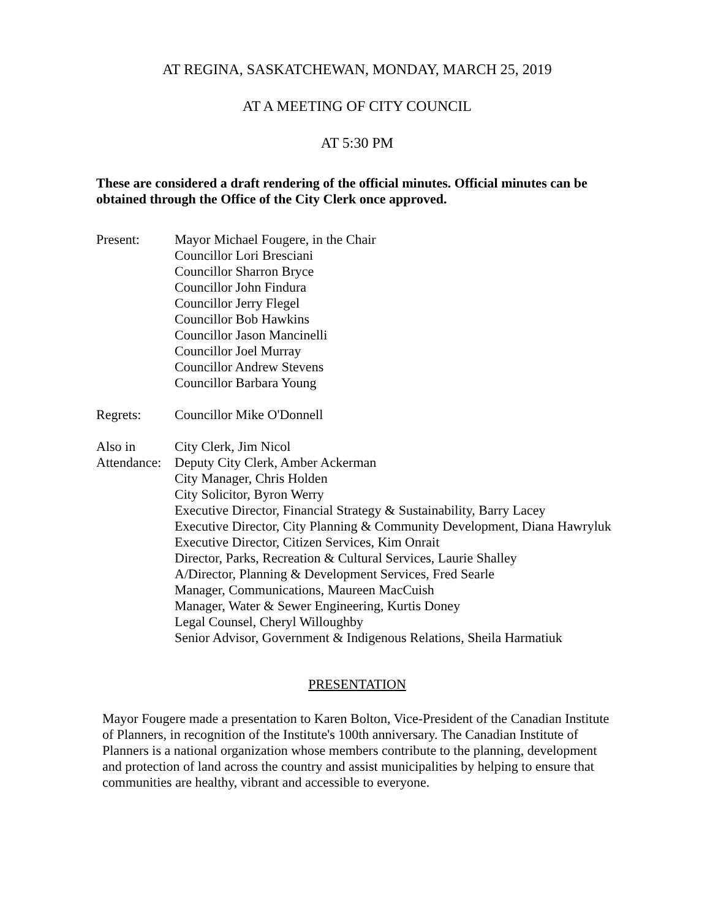AT REGINA, SASKATCHEWAN, MONDAY, MARCH 25, 2019
AT A MEETING OF CITY COUNCIL
AT 5:30 PM
These are considered a draft rendering of the official minutes. Official minutes can be obtained through the Office of the City Clerk once approved.
Present: Mayor Michael Fougere, in the Chair
Councillor Lori Bresciani
Councillor Sharron Bryce
Councillor John Findura
Councillor Jerry Flegel
Councillor Bob Hawkins
Councillor Jason Mancinelli
Councillor Joel Murray
Councillor Andrew Stevens
Councillor Barbara Young
Regrets: Councillor Mike O'Donnell
Also in Attendance:
City Clerk, Jim Nicol
Deputy City Clerk, Amber Ackerman
City Manager, Chris Holden
City Solicitor, Byron Werry
Executive Director, Financial Strategy & Sustainability, Barry Lacey
Executive Director, City Planning & Community Development, Diana Hawryluk
Executive Director, Citizen Services, Kim Onrait
Director, Parks, Recreation & Cultural Services, Laurie Shalley
A/Director, Planning & Development Services, Fred Searle
Manager, Communications, Maureen MacCuish
Manager, Water & Sewer Engineering, Kurtis Doney
Legal Counsel, Cheryl Willoughby
Senior Advisor, Government & Indigenous Relations, Sheila Harmatiuk
PRESENTATION
Mayor Fougere made a presentation to Karen Bolton, Vice-President of the Canadian Institute of Planners, in recognition of the Institute's 100th anniversary. The Canadian Institute of Planners is a national organization whose members contribute to the planning, development and protection of land across the country and assist municipalities by helping to ensure that communities are healthy, vibrant and accessible to everyone.